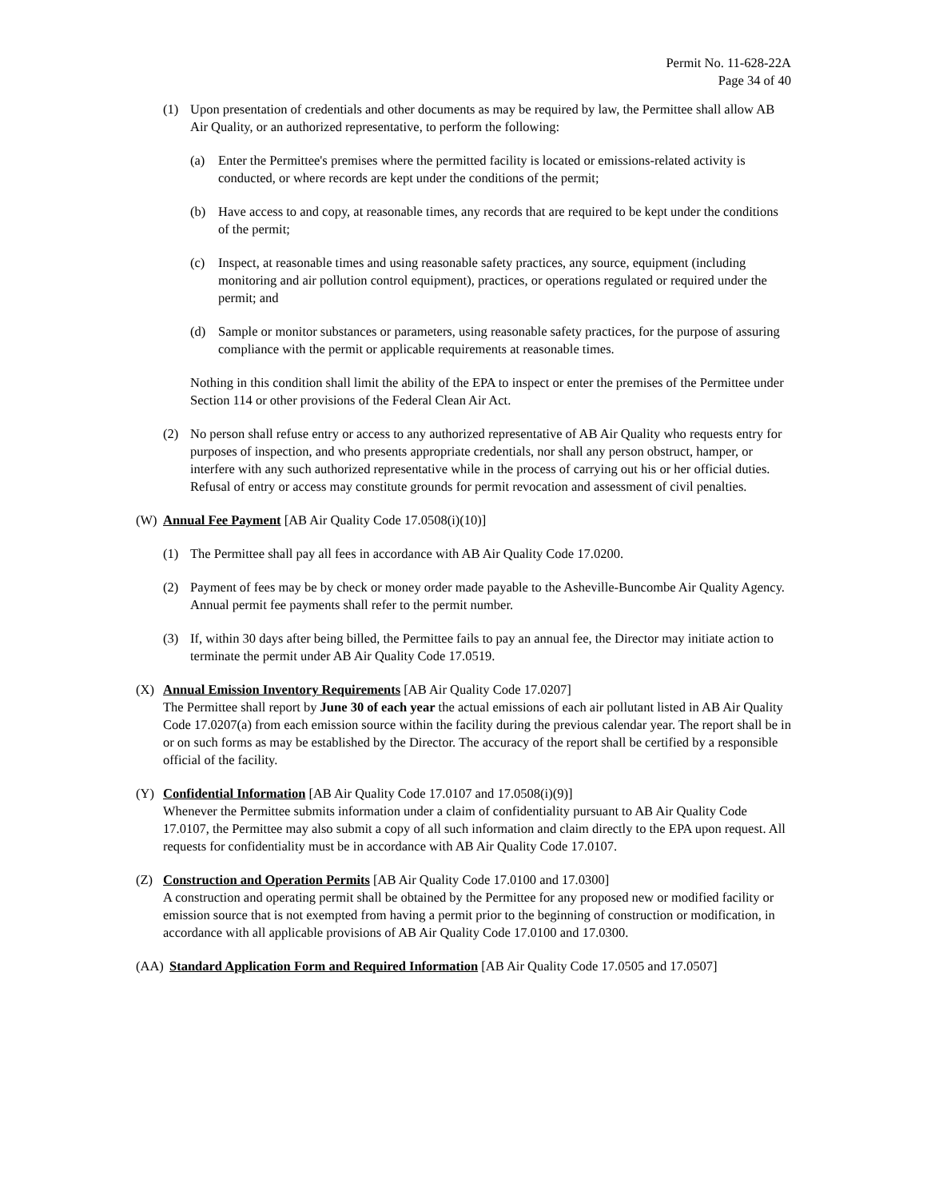Permit No. 11-628-22A
Page 34 of 40
(1) Upon presentation of credentials and other documents as may be required by law, the Permittee shall allow AB Air Quality, or an authorized representative, to perform the following:
(a) Enter the Permittee's premises where the permitted facility is located or emissions-related activity is conducted, or where records are kept under the conditions of the permit;
(b) Have access to and copy, at reasonable times, any records that are required to be kept under the conditions of the permit;
(c) Inspect, at reasonable times and using reasonable safety practices, any source, equipment (including monitoring and air pollution control equipment), practices, or operations regulated or required under the permit; and
(d) Sample or monitor substances or parameters, using reasonable safety practices, for the purpose of assuring compliance with the permit or applicable requirements at reasonable times.
Nothing in this condition shall limit the ability of the EPA to inspect or enter the premises of the Permittee under Section 114 or other provisions of the Federal Clean Air Act.
(2) No person shall refuse entry or access to any authorized representative of AB Air Quality who requests entry for purposes of inspection, and who presents appropriate credentials, nor shall any person obstruct, hamper, or interfere with any such authorized representative while in the process of carrying out his or her official duties. Refusal of entry or access may constitute grounds for permit revocation and assessment of civil penalties.
(W) Annual Fee Payment [AB Air Quality Code 17.0508(i)(10)]
(1) The Permittee shall pay all fees in accordance with AB Air Quality Code 17.0200.
(2) Payment of fees may be by check or money order made payable to the Asheville-Buncombe Air Quality Agency. Annual permit fee payments shall refer to the permit number.
(3) If, within 30 days after being billed, the Permittee fails to pay an annual fee, the Director may initiate action to terminate the permit under AB Air Quality Code 17.0519.
(X) Annual Emission Inventory Requirements [AB Air Quality Code 17.0207]
The Permittee shall report by June 30 of each year the actual emissions of each air pollutant listed in AB Air Quality Code 17.0207(a) from each emission source within the facility during the previous calendar year. The report shall be in or on such forms as may be established by the Director. The accuracy of the report shall be certified by a responsible official of the facility.
(Y) Confidential Information [AB Air Quality Code 17.0107 and 17.0508(i)(9)]
Whenever the Permittee submits information under a claim of confidentiality pursuant to AB Air Quality Code 17.0107, the Permittee may also submit a copy of all such information and claim directly to the EPA upon request. All requests for confidentiality must be in accordance with AB Air Quality Code 17.0107.
(Z) Construction and Operation Permits [AB Air Quality Code 17.0100 and 17.0300]
A construction and operating permit shall be obtained by the Permittee for any proposed new or modified facility or emission source that is not exempted from having a permit prior to the beginning of construction or modification, in accordance with all applicable provisions of AB Air Quality Code 17.0100 and 17.0300.
(AA) Standard Application Form and Required Information [AB Air Quality Code 17.0505 and 17.0507]